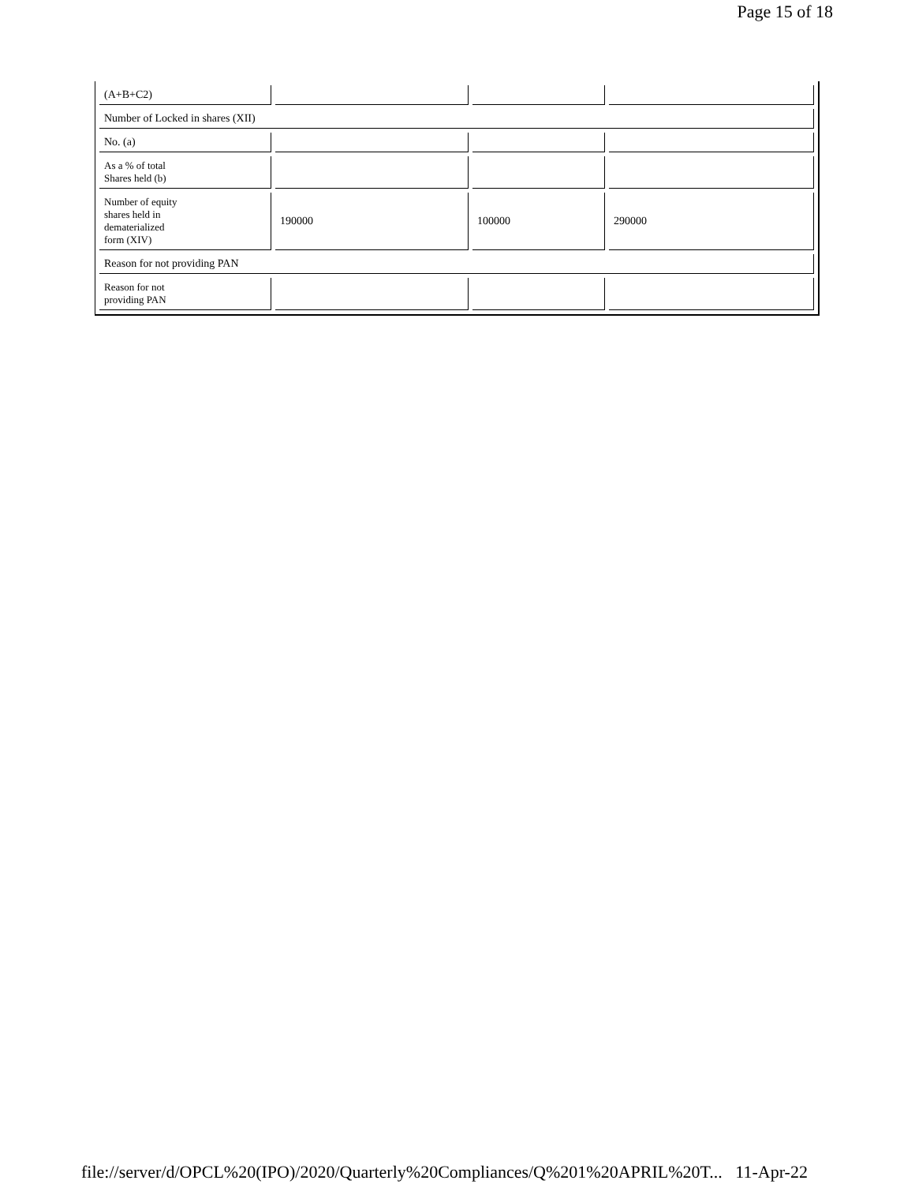Page 15 of 18
| (A+B+C2) | | | |
| Number of Locked in shares (XII) | | | |
| No. (a) | | | |
| As a % of total Shares held (b) | | | |
| Number of equity shares held in dematerialized form (XIV) | 190000 | 100000 | 290000 |
| Reason for not providing PAN | | | |
| Reason for not providing PAN | | | |
file://server/d/OPCL%20(IPO)/2020/Quarterly%20Compliances/Q%201%20APRIL%20T... 11-Apr-22